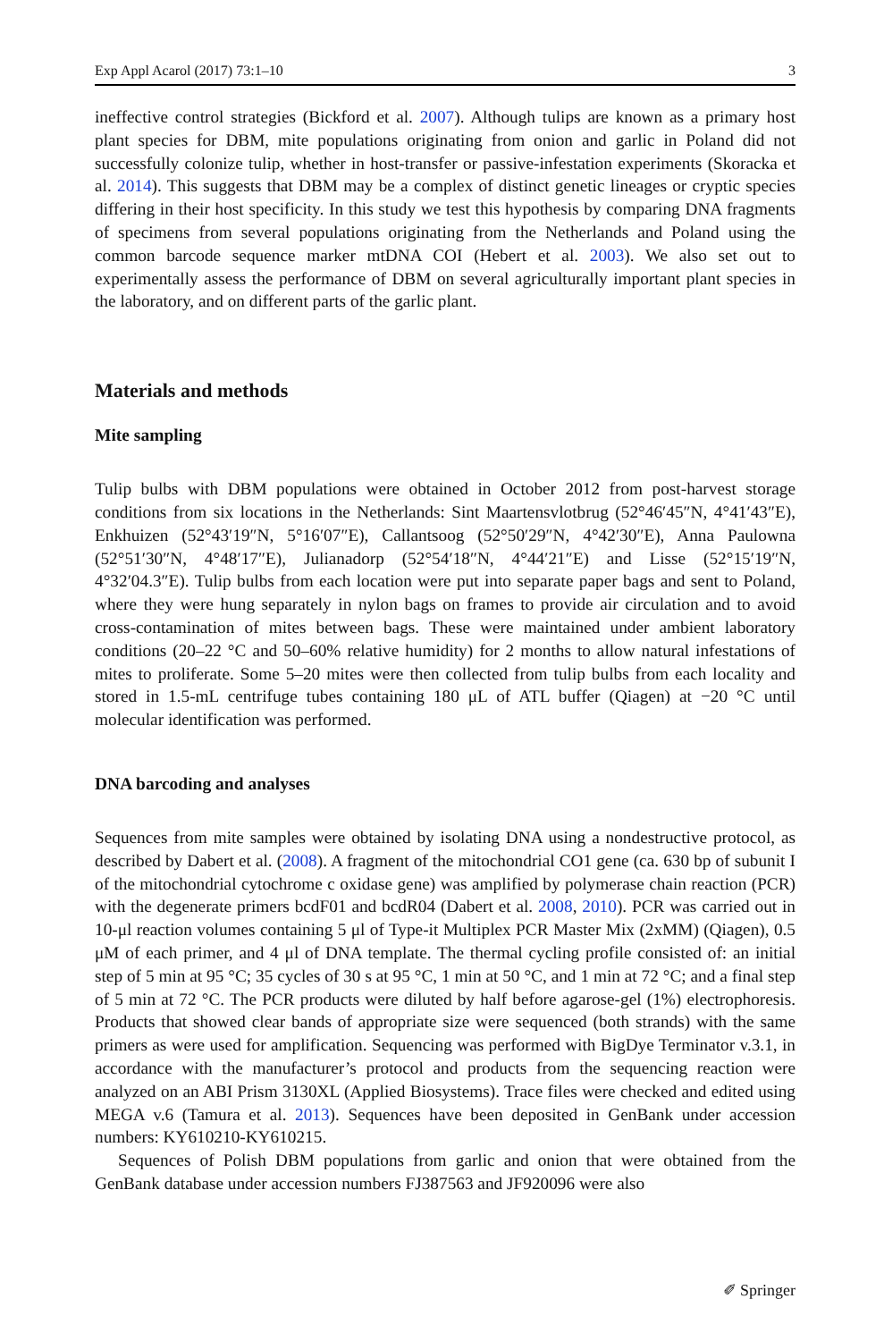Exp Appl Acarol (2017) 73:1–10 3
ineffective control strategies (Bickford et al. 2007). Although tulips are known as a primary host plant species for DBM, mite populations originating from onion and garlic in Poland did not successfully colonize tulip, whether in host-transfer or passive-infestation experiments (Skoracka et al. 2014). This suggests that DBM may be a complex of distinct genetic lineages or cryptic species differing in their host specificity. In this study we test this hypothesis by comparing DNA fragments of specimens from several populations originating from the Netherlands and Poland using the common barcode sequence marker mtDNA COI (Hebert et al. 2003). We also set out to experimentally assess the performance of DBM on several agriculturally important plant species in the laboratory, and on different parts of the garlic plant.
Materials and methods
Mite sampling
Tulip bulbs with DBM populations were obtained in October 2012 from post-harvest storage conditions from six locations in the Netherlands: Sint Maartensvlotbrug (52°46′45″N, 4°41′43″E), Enkhuizen (52°43′19″N, 5°16′07″E), Callantsoog (52°50′29″N, 4°42′30″E), Anna Paulowna (52°51′30″N, 4°48′17″E), Julianadorp (52°54′18″N, 4°44′21″E) and Lisse (52°15′19″N, 4°32′04.3″E). Tulip bulbs from each location were put into separate paper bags and sent to Poland, where they were hung separately in nylon bags on frames to provide air circulation and to avoid cross-contamination of mites between bags. These were maintained under ambient laboratory conditions (20–22 °C and 50–60% relative humidity) for 2 months to allow natural infestations of mites to proliferate. Some 5–20 mites were then collected from tulip bulbs from each locality and stored in 1.5-mL centrifuge tubes containing 180 μL of ATL buffer (Qiagen) at −20 °C until molecular identification was performed.
DNA barcoding and analyses
Sequences from mite samples were obtained by isolating DNA using a nondestructive protocol, as described by Dabert et al. (2008). A fragment of the mitochondrial CO1 gene (ca. 630 bp of subunit I of the mitochondrial cytochrome c oxidase gene) was amplified by polymerase chain reaction (PCR) with the degenerate primers bcdF01 and bcdR04 (Dabert et al. 2008, 2010). PCR was carried out in 10-μl reaction volumes containing 5 μl of Type-it Multiplex PCR Master Mix (2xMM) (Qiagen), 0.5 μM of each primer, and 4 μl of DNA template. The thermal cycling profile consisted of: an initial step of 5 min at 95 °C; 35 cycles of 30 s at 95 °C, 1 min at 50 °C, and 1 min at 72 °C; and a final step of 5 min at 72 °C. The PCR products were diluted by half before agarose-gel (1%) electrophoresis. Products that showed clear bands of appropriate size were sequenced (both strands) with the same primers as were used for amplification. Sequencing was performed with BigDye Terminator v.3.1, in accordance with the manufacturer’s protocol and products from the sequencing reaction were analyzed on an ABI Prism 3130XL (Applied Biosystems). Trace files were checked and edited using MEGA v.6 (Tamura et al. 2013). Sequences have been deposited in GenBank under accession numbers: KY610210-KY610215.
Sequences of Polish DBM populations from garlic and onion that were obtained from the GenBank database under accession numbers FJ387563 and JF920096 were also
✐ Springer